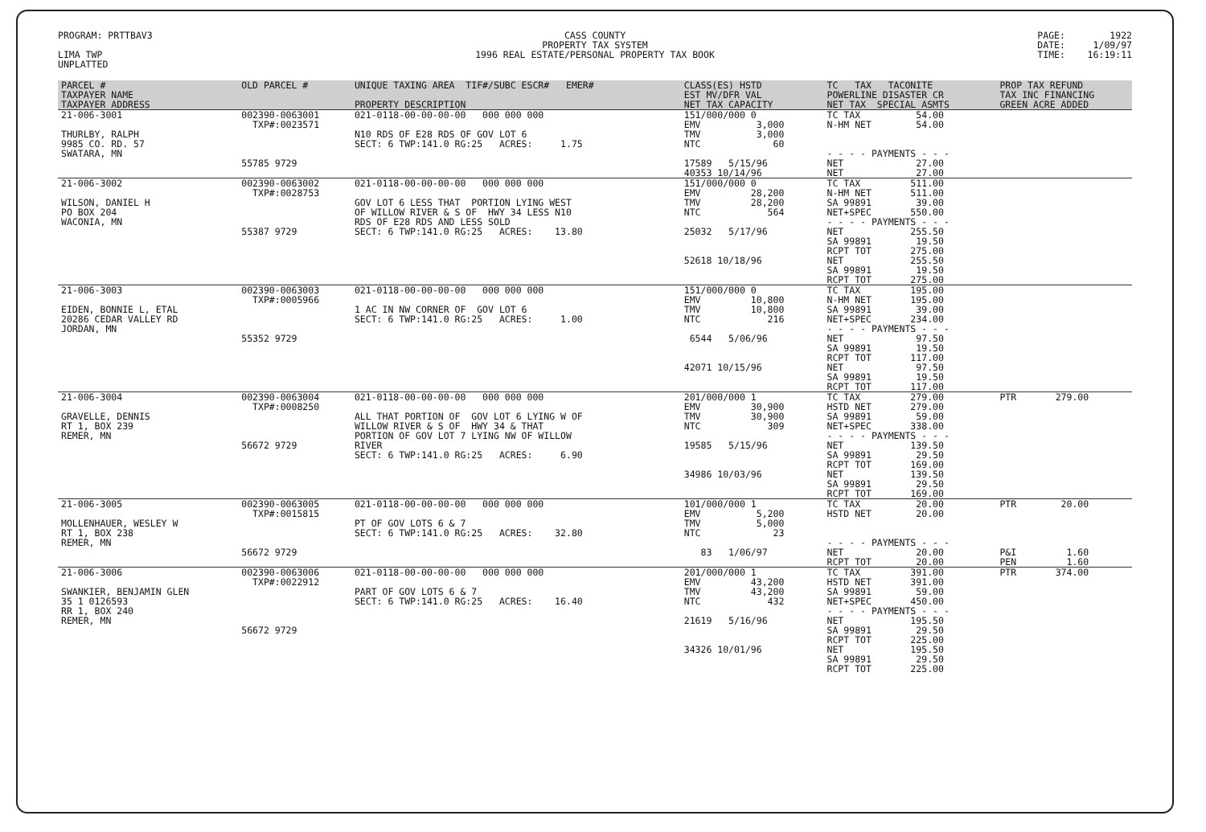PROGRAM: PRTTBAV3 LIMA TWP UNPLATTED
CASS COUNTY PROPERTY TAX SYSTEM 1996 REAL ESTATE/PERSONAL PROPERTY TAX BOOK
PAGE: 1922 DATE: 1/09/97 TIME: 16:19:11
| PARCEL # TAXPAYER NAME TAXPAYER ADDRESS | OLD PARCEL # | UNIQUE TAXING AREA TIF#/SUBC ESCR# EMER# PROPERTY DESCRIPTION | CLASS(ES) HSTD EST MV/DFR VAL NET TAX CAPACITY | TC TAX TACONITE POWERLINE DISASTER CR NET TAX SPECIAL ASMTS | PROP TAX REFUND TAX INC FINANCING GREEN ACRE ADDED |
| --- | --- | --- | --- | --- | --- |
| 21-006-3001 THURLBY, RALPH 9985 CO. RD. 57 SWATARA, MN | 002390-0063001 TXP#:0023571 55785 9729 | 021-0118-00-00-00-00 000 000 000 N10 RDS OF E28 RDS OF GOV LOT 6 SECT: 6 TWP:141.0 RG:25 ACRES: 1.75 | 151/000/000 0 EMV 3,000 TMV 3,000 NTC 60 17589 5/15/96 40353 10/14/96 | TC TAX 54.00 N-HM NET 54.00 - - - - PAYMENTS - - - NET 27.00 NET 27.00 | |
| 21-006-3002 WILSON, DANIEL H PO BOX 204 WACONIA, MN | 002390-0063002 TXP#:0028753 55387 9729 | 021-0118-00-00-00-00 000 000 000 GOV LOT 6 LESS THAT PORTION LYING WEST OF WILLOW RIVER & S OF HWY 34 LESS N10 RDS OF E28 RDS AND LESS SOLD SECT: 6 TWP:141.0 RG:25 ACRES: 13.80 | 151/000/000 0 EMV 28,200 TMV 28,200 NTC 564 25032 5/17/96 52618 10/18/96 | TC TAX 511.00 N-HM NET 511.00 SA 99891 39.00 NET+SPEC 550.00 - - - - PAYMENTS - - - NET 255.50 SA 99891 19.50 RCPT TOT 275.00 NET 255.50 SA 99891 19.50 RCPT TOT 275.00 | |
| 21-006-3003 EIDEN, BONNIE L, ETAL 20286 CEDAR VALLEY RD JORDAN, MN | 002390-0063003 TXP#:0005966 55352 9729 | 021-0118-00-00-00-00 000 000 000 1 AC IN NW CORNER OF GOV LOT 6 SECT: 6 TWP:141.0 RG:25 ACRES: 1.00 | 151/000/000 0 EMV 10,800 TMV 10,800 NTC 216 6544 5/06/96 42071 10/15/96 | TC TAX 195.00 N-HM NET 195.00 SA 99891 39.00 NET+SPEC 234.00 - - - - PAYMENTS - - - NET 97.50 SA 99891 19.50 RCPT TOT 117.00 NET 97.50 SA 99891 19.50 RCPT TOT 117.00 | |
| 21-006-3004 GRAVELLE, DENNIS RT 1, BOX 239 REMER, MN | 002390-0063004 TXP#:0008250 56672 9729 | 021-0118-00-00-00-00 000 000 000 ALL THAT PORTION OF GOV LOT 6 LYING W OF WILLOW RIVER & S OF HWY 34 & THAT PORTION OF GOV LOT 7 LYING NW OF WILLOW RIVER SECT: 6 TWP:141.0 RG:25 ACRES: 6.90 | 201/000/000 1 EMV 30,900 TMV 30,900 NTC 309 19585 5/15/96 34986 10/03/96 | TC TAX 279.00 HSTD NET 279.00 SA 99891 59.00 NET+SPEC 338.00 - - - - PAYMENTS - - - NET 139.50 SA 99891 29.50 RCPT TOT 169.00 NET 139.50 SA 99891 29.50 RCPT TOT 169.00 | PTR 279.00 |
| 21-006-3005 MOLLENHAUER, WESLEY W RT 1, BOX 238 REMER, MN | 002390-0063005 TXP#:0015815 56672 9729 | 021-0118-00-00-00-00 000 000 000 PT OF GOV LOTS 6 & 7 SECT: 6 TWP:141.0 RG:25 ACRES: 32.80 | 101/000/000 1 EMV 5,200 TMV 5,000 NTC 23 83 1/06/97 | TC TAX 20.00 HSTD NET 20.00 - - - - PAYMENTS - - - NET 20.00 RCPT TOT 20.00 | PTR 20.00 P&I 1.60 PEN 1.60 |
| 21-006-3006 SWANKIER, BENJAMIN GLEN 35 1 0126593 RR 1, BOX 240 REMER, MN | 002390-0063006 TXP#:0022912 56672 9729 | 021-0118-00-00-00-00 000 000 000 PART OF GOV LOTS 6 & 7 SECT: 6 TWP:141.0 RG:25 ACRES: 16.40 | 201/000/000 1 EMV 43,200 TMV 43,200 NTC 432 21619 5/16/96 34326 10/01/96 | TC TAX 391.00 HSTD NET 391.00 SA 99891 59.00 NET+SPEC 450.00 - - - - PAYMENTS - - - NET 195.50 SA 99891 29.50 RCPT TOT 225.00 NET 195.50 SA 99891 29.50 RCPT TOT 225.00 | PTR 374.00 |